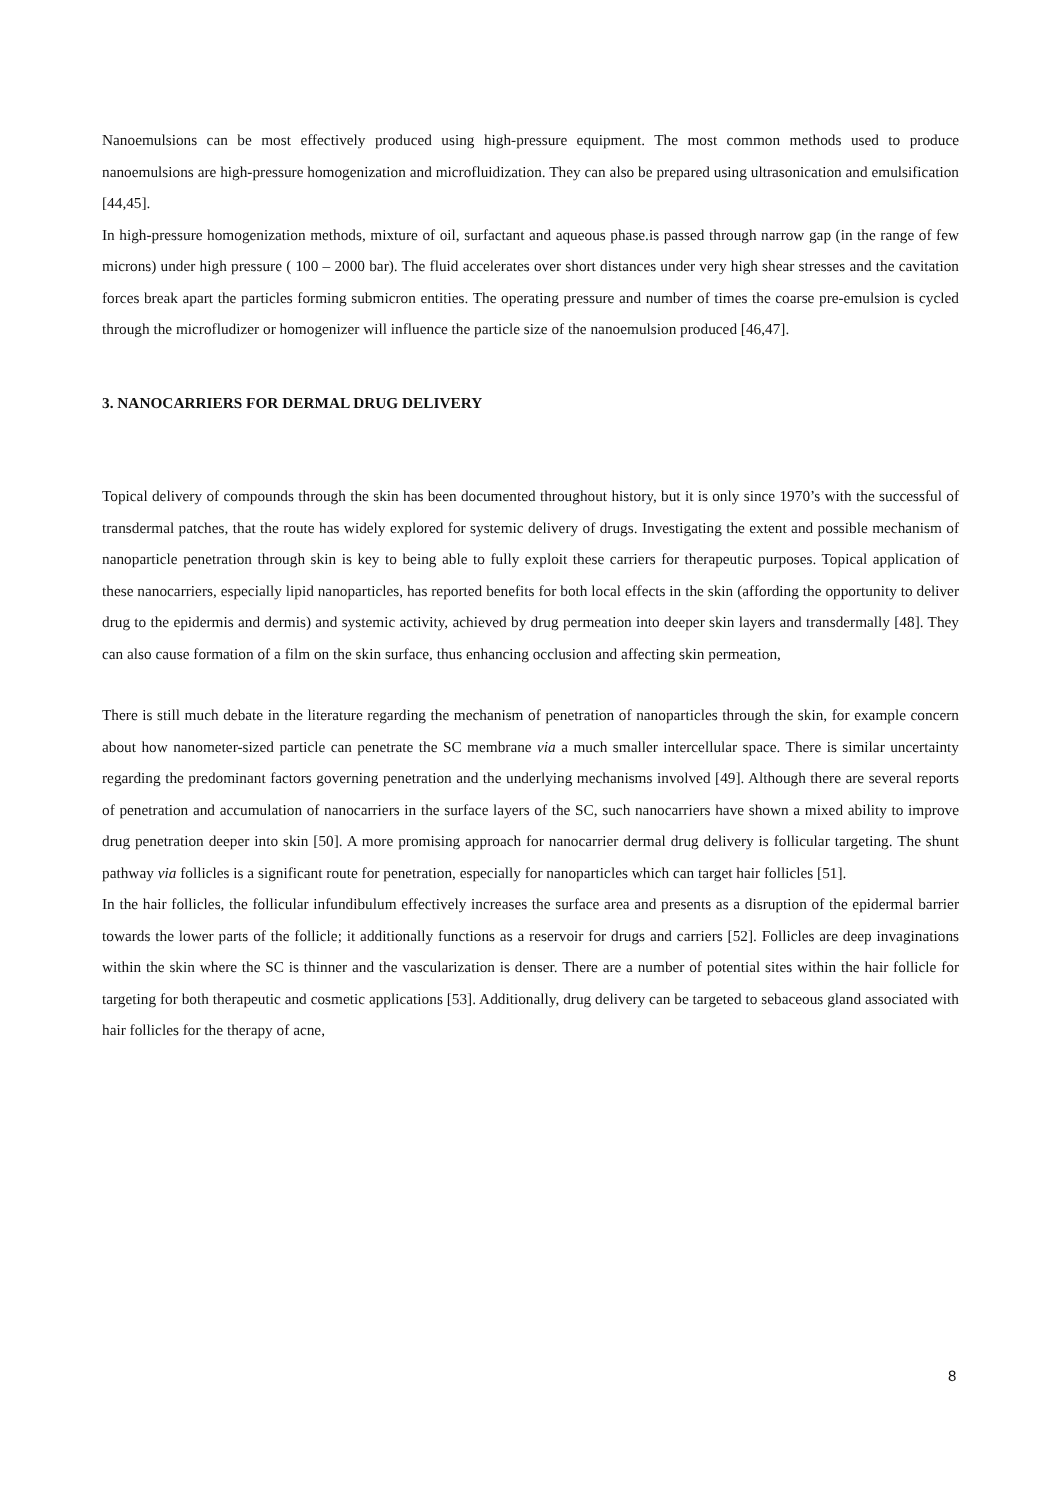Nanoemulsions can be most effectively produced using high-pressure equipment. The most common methods used to produce nanoemulsions are high-pressure homogenization and microfluidization. They can also be prepared using ultrasonication and emulsification [44,45].
In high-pressure homogenization methods, mixture of oil, surfactant and aqueous phase.is passed through narrow gap (in the range of few microns) under high pressure ( 100 – 2000 bar). The fluid accelerates over short distances under very high shear stresses and the cavitation forces break apart the particles forming submicron entities. The operating pressure and number of times the coarse pre-emulsion is cycled through the microfludizer or homogenizer will influence the particle size of the nanoemulsion produced [46,47].
3. NANOCARRIERS FOR DERMAL DRUG DELIVERY
Topical delivery of compounds through the skin has been documented throughout history, but it is only since 1970’s with the successful of transdermal patches, that the route has widely explored for systemic delivery of drugs. Investigating the extent and possible mechanism of nanoparticle penetration through skin is key to being able to fully exploit these carriers for therapeutic purposes. Topical application of these nanocarriers, especially lipid nanoparticles, has reported benefits for both local effects in the skin (affording the opportunity to deliver drug to the epidermis and dermis) and systemic activity, achieved by drug permeation into deeper skin layers and transdermally [48]. They can also cause formation of a film on the skin surface, thus enhancing occlusion and affecting skin permeation,
There is still much debate in the literature regarding the mechanism of penetration of nanoparticles through the skin, for example concern about how nanometer-sized particle can penetrate the SC membrane via a much smaller intercellular space. There is similar uncertainty regarding the predominant factors governing penetration and the underlying mechanisms involved [49]. Although there are several reports of penetration and accumulation of nanocarriers in the surface layers of the SC, such nanocarriers have shown a mixed ability to improve drug penetration deeper into skin [50]. A more promising approach for nanocarrier dermal drug delivery is follicular targeting. The shunt pathway via follicles is a significant route for penetration, especially for nanoparticles which can target hair follicles [51].
In the hair follicles, the follicular infundibulum effectively increases the surface area and presents as a disruption of the epidermal barrier towards the lower parts of the follicle; it additionally functions as a reservoir for drugs and carriers [52]. Follicles are deep invaginations within the skin where the SC is thinner and the vascularization is denser. There are a number of potential sites within the hair follicle for targeting for both therapeutic and cosmetic applications [53]. Additionally, drug delivery can be targeted to sebaceous gland associated with hair follicles for the therapy of acne,
8